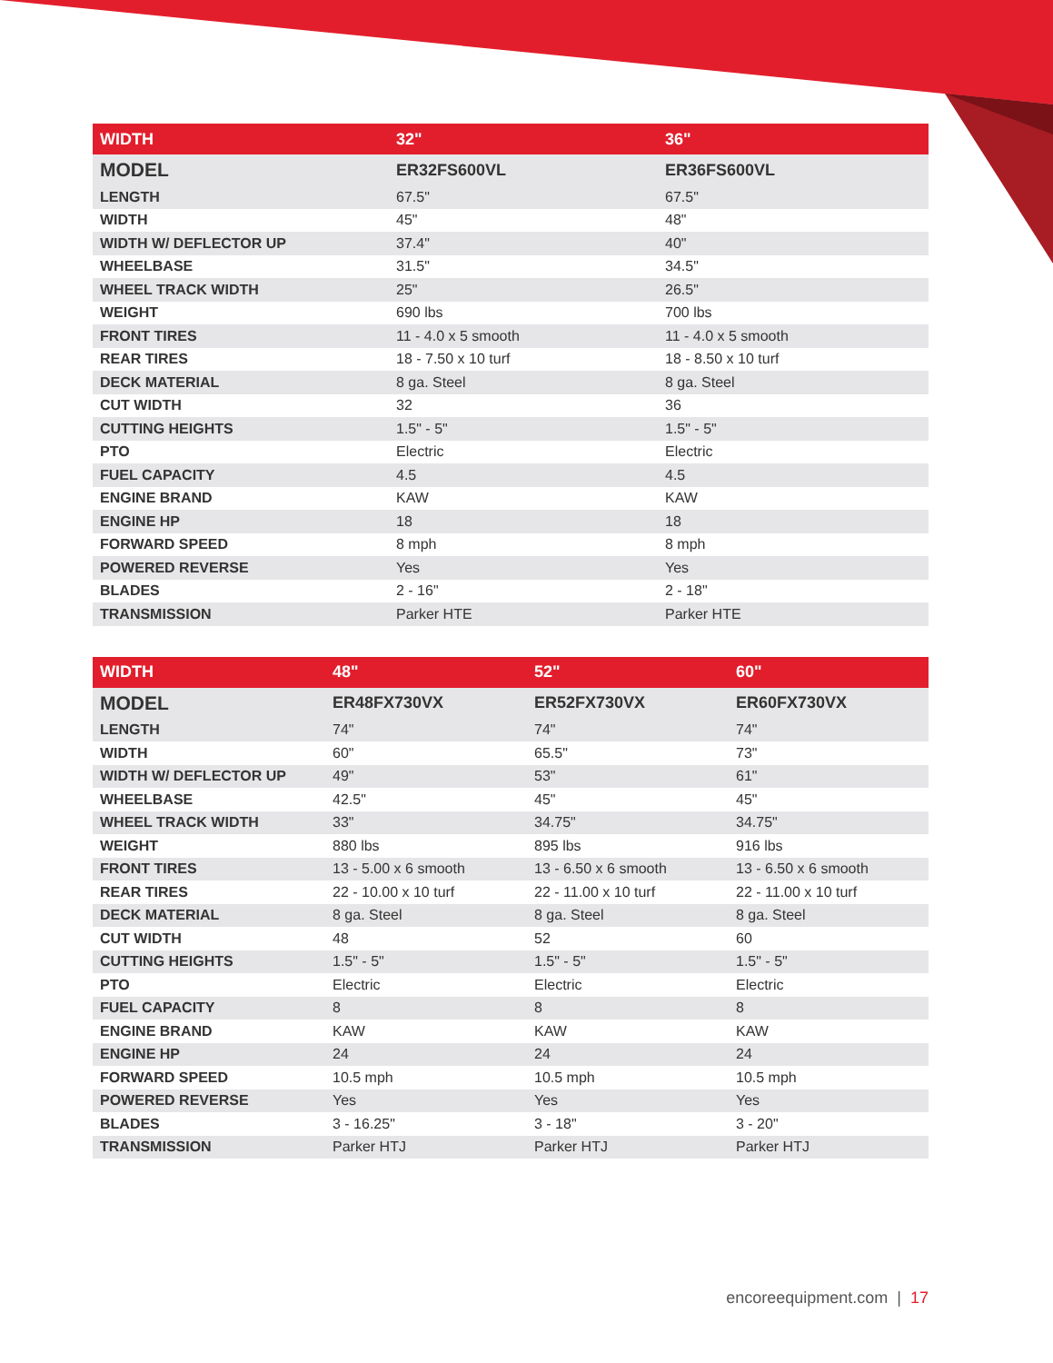| WIDTH | 32" | 36" |
| --- | --- | --- |
| MODEL | ER32FS600VL | ER36FS600VL |
| LENGTH | 67.5" | 67.5" |
| WIDTH | 45" | 48" |
| WIDTH W/ DEFLECTOR UP | 37.4" | 40" |
| WHEELBASE | 31.5" | 34.5" |
| WHEEL TRACK WIDTH | 25" | 26.5" |
| WEIGHT | 690 lbs | 700 lbs |
| FRONT TIRES | 11 - 4.0 x 5 smooth | 11 - 4.0 x 5 smooth |
| REAR TIRES | 18 - 7.50 x 10 turf | 18 - 8.50 x 10 turf |
| DECK MATERIAL | 8 ga. Steel | 8 ga. Steel |
| CUT WIDTH | 32 | 36 |
| CUTTING HEIGHTS | 1.5" - 5" | 1.5" - 5" |
| PTO | Electric | Electric |
| FUEL CAPACITY | 4.5 | 4.5 |
| ENGINE BRAND | KAW | KAW |
| ENGINE HP | 18 | 18 |
| FORWARD SPEED | 8 mph | 8 mph |
| POWERED REVERSE | Yes | Yes |
| BLADES | 2 - 16" | 2 - 18" |
| TRANSMISSION | Parker HTE | Parker HTE |
| WIDTH | 48" | 52" | 60" |
| --- | --- | --- | --- |
| MODEL | ER48FX730VX | ER52FX730VX | ER60FX730VX |
| LENGTH | 74" | 74" | 74" |
| WIDTH | 60" | 65.5" | 73" |
| WIDTH W/ DEFLECTOR UP | 49" | 53" | 61" |
| WHEELBASE | 42.5" | 45" | 45" |
| WHEEL TRACK WIDTH | 33" | 34.75" | 34.75" |
| WEIGHT | 880 lbs | 895 lbs | 916 lbs |
| FRONT TIRES | 13 - 5.00 x 6 smooth | 13 - 6.50 x 6 smooth | 13 - 6.50 x 6 smooth |
| REAR TIRES | 22 - 10.00 x 10 turf | 22 - 11.00 x 10 turf | 22 - 11.00 x 10 turf |
| DECK MATERIAL | 8 ga. Steel | 8 ga. Steel | 8 ga. Steel |
| CUT WIDTH | 48 | 52 | 60 |
| CUTTING HEIGHTS | 1.5" - 5" | 1.5" - 5" | 1.5" - 5" |
| PTO | Electric | Electric | Electric |
| FUEL CAPACITY | 8 | 8 | 8 |
| ENGINE BRAND | KAW | KAW | KAW |
| ENGINE HP | 24 | 24 | 24 |
| FORWARD SPEED | 10.5 mph | 10.5 mph | 10.5 mph |
| POWERED REVERSE | Yes | Yes | Yes |
| BLADES | 3 - 16.25" | 3 - 18" | 3 - 20" |
| TRANSMISSION | Parker HTJ | Parker HTJ | Parker HTJ |
encoreequipment.com | 17